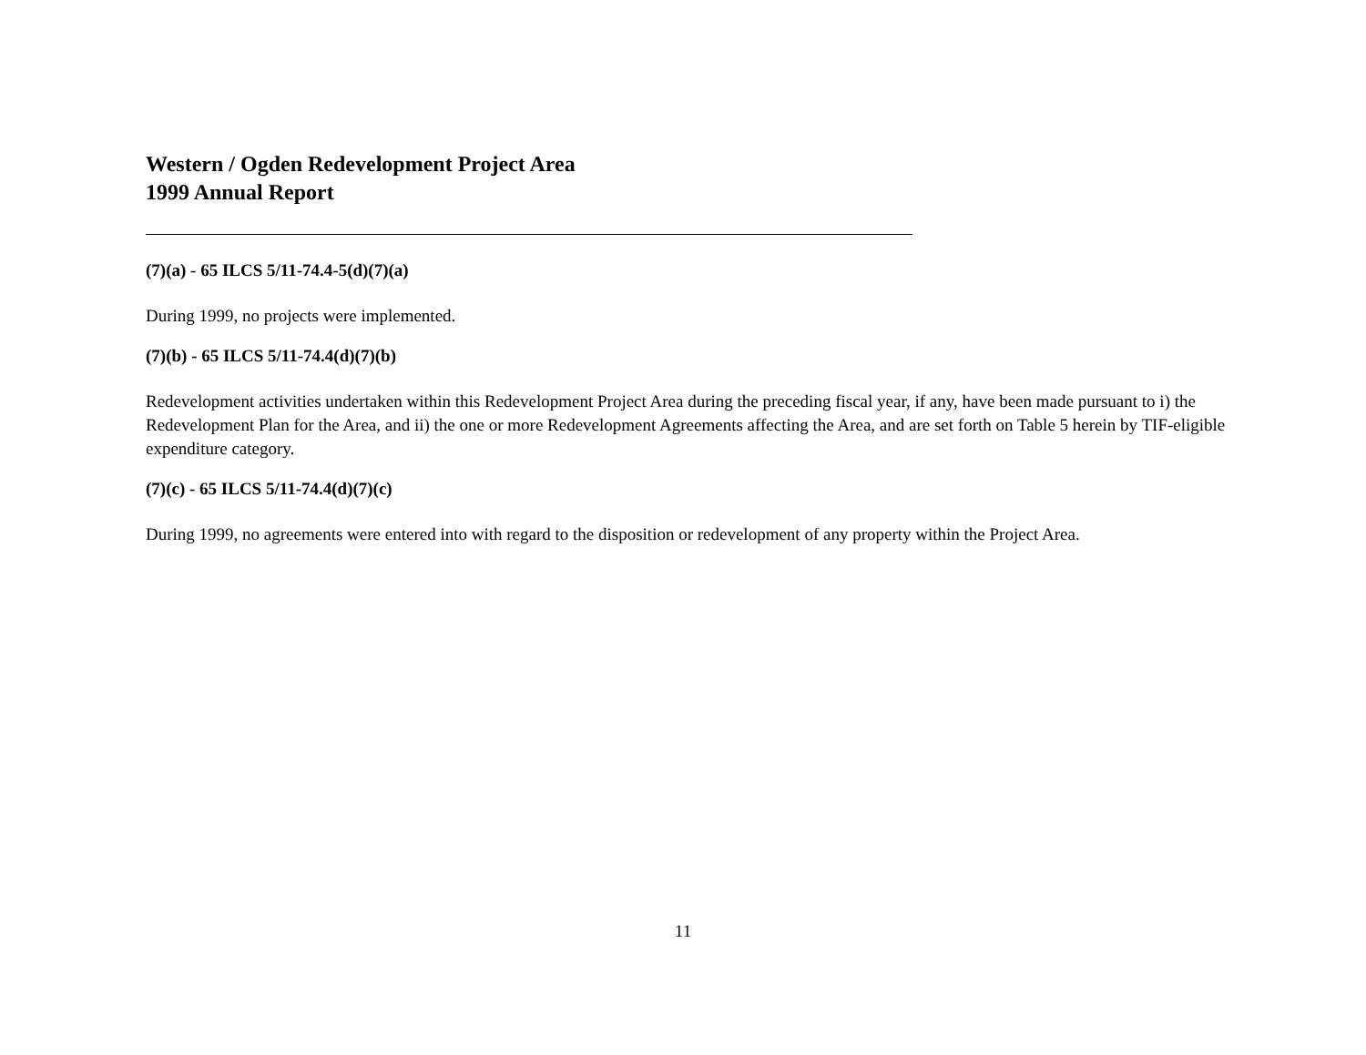Western / Ogden Redevelopment Project Area
1999 Annual Report
(7)(a) - 65 ILCS 5/11-74.4-5(d)(7)(a)
During 1999, no projects were implemented.
(7)(b) - 65 ILCS 5/11-74.4(d)(7)(b)
Redevelopment activities undertaken within this Redevelopment Project Area during the preceding fiscal year, if any, have been made pursuant to i) the Redevelopment Plan for the Area, and ii) the one or more Redevelopment Agreements affecting the Area, and are set forth on Table 5 herein by TIF-eligible expenditure category.
(7)(c) - 65 ILCS 5/11-74.4(d)(7)(c)
During 1999, no agreements were entered into with regard to the disposition or redevelopment of any property within the Project Area.
11